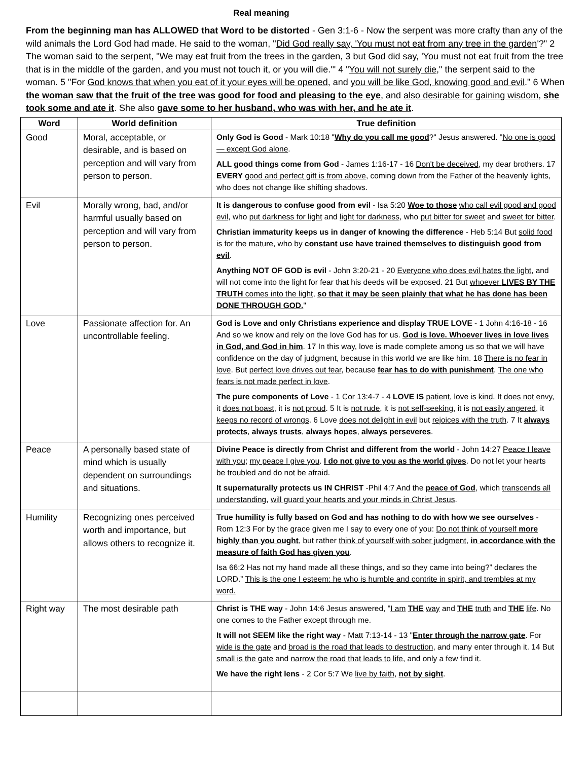Real meaning
From the beginning man has ALLOWED that Word to be distorted - Gen 3:1-6 - Now the serpent was more crafty than any of the wild animals the Lord God had made. He said to the woman, "Did God really say, 'You must not eat from any tree in the garden'?" 2 The woman said to the serpent, "We may eat fruit from the trees in the garden, 3 but God did say, 'You must not eat fruit from the tree that is in the middle of the garden, and you must not touch it, or you will die.'" 4 "You will not surely die," the serpent said to the woman. 5 "For God knows that when you eat of it your eyes will be opened, and you will be like God, knowing good and evil." 6 When the woman saw that the fruit of the tree was good for food and pleasing to the eye, and also desirable for gaining wisdom, she took some and ate it. She also gave some to her husband, who was with her, and he ate it.
| Word | World definition | True definition |
| --- | --- | --- |
| Good | Moral, acceptable, or desirable, and is based on perception and will vary from person to person. | Only God is Good - Mark 10:18 " Why do you call me good ?" Jesus answered. " No one is good — except God alone . ALL good things come from God - James 1:16-17 - 16 Don't be deceived , my dear brothers. 17 EVERY good and perfect gift is from above , coming down from the Father of the heavenly lights, who does not change like shifting shadows. |
| Evil | Morally wrong, bad, and/or harmful usually based on perception and will vary from person to person. | It is dangerous to confuse good from evil - Isa 5:20 Woe to those who call evil good and good evil , who put darkness for light and light for darkness , who put bitter for sweet and sweet for bitter . Christian immaturity keeps us in danger of knowing the difference - Heb 5:14 But solid food is for the mature , who by constant use have trained themselves to distinguish good from evil . Anything NOT OF GOD is evil - John 3:20-21 - 20 Everyone who does evil hates the light , and will not come into the light for fear that his deeds will be exposed. 21 But whoever LIVES BY THE TRUTH comes into the light , so that it may be seen plainly that what he has done has been DONE THROUGH GOD. " |
| Love | Passionate affection for. An uncontrollable feeling. | God is Love and only Christians experience and display TRUE LOVE - 1 John 4:16-18 - 16 And so we know and rely on the love God has for us. God is love. Whoever lives in love lives in God, and God in him . 17 In this way, love is made complete among us so that we will have confidence on the day of judgment, because in this world we are like him. 18 There is no fear in love . But perfect love drives out fear , because fear has to do with punishment . The one who fears is not made perfect in love . The pure components of Love - 1 Cor 13:4-7 - 4 LOVE IS patient , love is kind . It does not envy , it does not boast , it is not proud . 5 It is not rude , it is not self-seeking , it is not easily angered , it keeps no record of wrongs . 6 Love does not delight in evil but rejoices with the truth . 7 It always protects , always trusts , always hopes , always perseveres . |
| Peace | A personally based state of mind which is usually dependent on surroundings and situations. | Divine Peace is directly from Christ and different from the world - John 14:27 Peace I leave with you ; my peace I give you . I do not give to you as the world gives . Do not let your hearts be troubled and do not be afraid. It supernaturally protects us IN CHRIST -Phil 4:7 And the peace of God , which transcends all understanding , will guard your hearts and your minds in Christ Jesus . |
| Humility | Recognizing ones perceived worth and importance, but allows others to recognize it. | True humility is fully based on God and has nothing to do with how we see ourselves - Rom 12:3 For by the grace given me I say to every one of you: Do not think of yourself more highly than you ought , but rather think of yourself with sober judgment , in accordance with the measure of faith God has given you . Isa 66:2 Has not my hand made all these things, and so they came into being?” declares the LORD.” This is the one I esteem: he who is humble and contrite in spirit, and trembles at my word. |
| Right way | The most desirable path | Christ is THE way - John 14:6 Jesus answered, " I am THE way and THE truth and THE life . No one comes to the Father except through me. It will not SEEM like the right way - Matt 7:13-14 - 13 " Enter through the narrow gate . For wide is the gate and broad is the road that leads to destruction , and many enter through it. 14 But small is the gate and narrow the road that leads to life , and only a few find it. We have the right lens - 2 Cor 5:7 We live by faith , not by sight . |